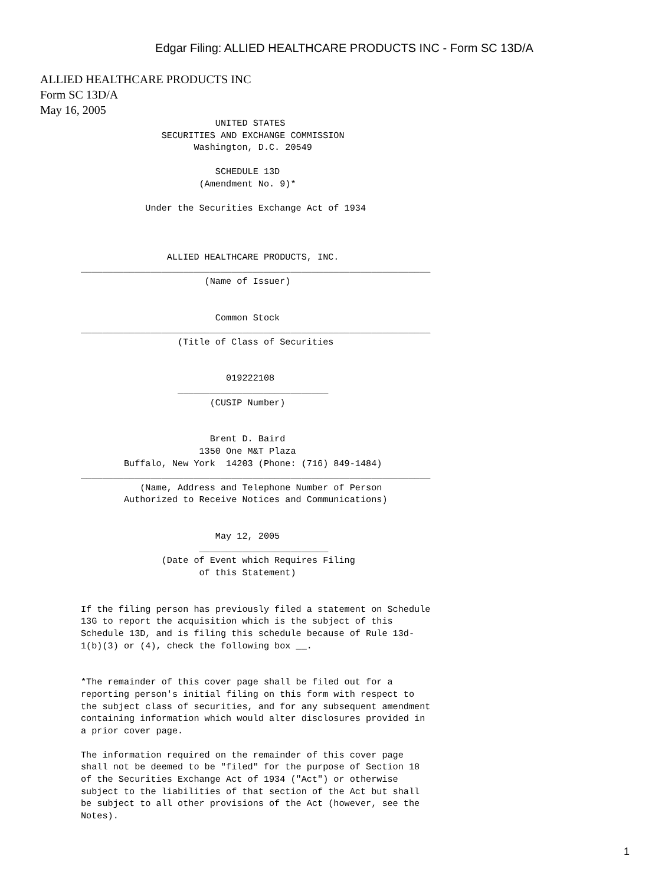Edgar Filing: ALLIED HEALTHCARE PRODUCTS INC - Form SC 13D/A
ALLIED HEALTHCARE PRODUCTS INC
Form SC 13D/A
May 16, 2005
                         UNITED STATES
               SECURITIES AND EXCHANGE COMMISSION
                     Washington, D.C. 20549

                         SCHEDULE 13D
                      (Amendment No. 9)*

            Under the Securities Exchange Act of 1934



                ALLIED HEALTHCARE PRODUCTS, INC.
_________________________________________________________________
                       (Name of Issuer)


                         Common Stock
_________________________________________________________________
                  (Title of Class of Securities


                           019222108
                  ____________________________
                        (CUSIP Number)


                        Brent D. Baird
                      1350 One M&T Plaza
        Buffalo, New York  14203 (Phone: (716) 849-1484)
_________________________________________________________________
           (Name, Address and Telephone Number of Person
        Authorized to Receive Notices and Communications)


                         May 12, 2005
                      ________________________
               (Date of Event which Requires Filing
                      of this Statement)


If the filing person has previously filed a statement on Schedule
13G to report the acquisition which is the subject of this
Schedule 13D, and is filing this schedule because of Rule 13d-
1(b)(3) or (4), check the following box __.


*The remainder of this cover page shall be filed out for a
reporting person's initial filing on this form with respect to
the subject class of securities, and for any subsequent amendment
containing information which would alter disclosures provided in
a prior cover page.

The information required on the remainder of this cover page
shall not be deemed to be "filed" for the purpose of Section 18
of the Securities Exchange Act of 1934 ("Act") or otherwise
subject to the liabilities of that section of the Act but shall
be subject to all other provisions of the Act (however, see the
Notes).
1